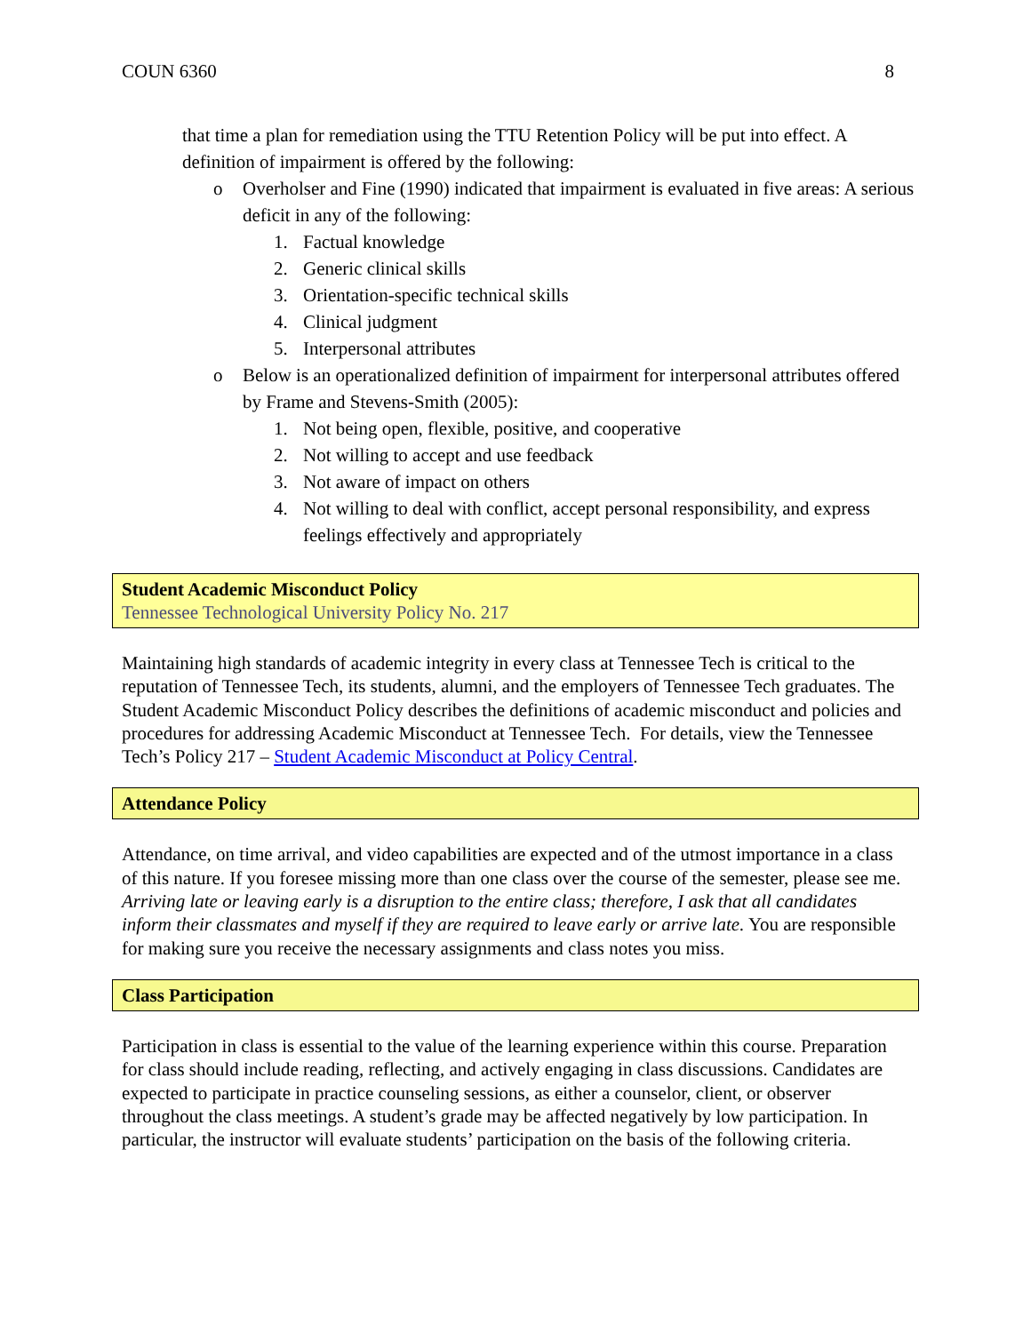COUN 6360 8
that time a plan for remediation using the TTU Retention Policy will be put into effect. A definition of impairment is offered by the following:
o Overholser and Fine (1990) indicated that impairment is evaluated in five areas: A serious deficit in any of the following:
1. Factual knowledge
2. Generic clinical skills
3. Orientation-specific technical skills
4. Clinical judgment
5. Interpersonal attributes
o Below is an operationalized definition of impairment for interpersonal attributes offered by Frame and Stevens-Smith (2005):
1. Not being open, flexible, positive, and cooperative
2. Not willing to accept and use feedback
3. Not aware of impact on others
4. Not willing to deal with conflict, accept personal responsibility, and express feelings effectively and appropriately
Student Academic Misconduct Policy
Tennessee Technological University Policy No. 217
Maintaining high standards of academic integrity in every class at Tennessee Tech is critical to the reputation of Tennessee Tech, its students, alumni, and the employers of Tennessee Tech graduates. The Student Academic Misconduct Policy describes the definitions of academic misconduct and policies and procedures for addressing Academic Misconduct at Tennessee Tech. For details, view the Tennessee Tech’s Policy 217 – Student Academic Misconduct at Policy Central.
Attendance Policy
Attendance, on time arrival, and video capabilities are expected and of the utmost importance in a class of this nature. If you foresee missing more than one class over the course of the semester, please see me. Arriving late or leaving early is a disruption to the entire class; therefore, I ask that all candidates inform their classmates and myself if they are required to leave early or arrive late. You are responsible for making sure you receive the necessary assignments and class notes you miss.
Class Participation
Participation in class is essential to the value of the learning experience within this course. Preparation for class should include reading, reflecting, and actively engaging in class discussions. Candidates are expected to participate in practice counseling sessions, as either a counselor, client, or observer throughout the class meetings. A student’s grade may be affected negatively by low participation. In particular, the instructor will evaluate students’ participation on the basis of the following criteria.